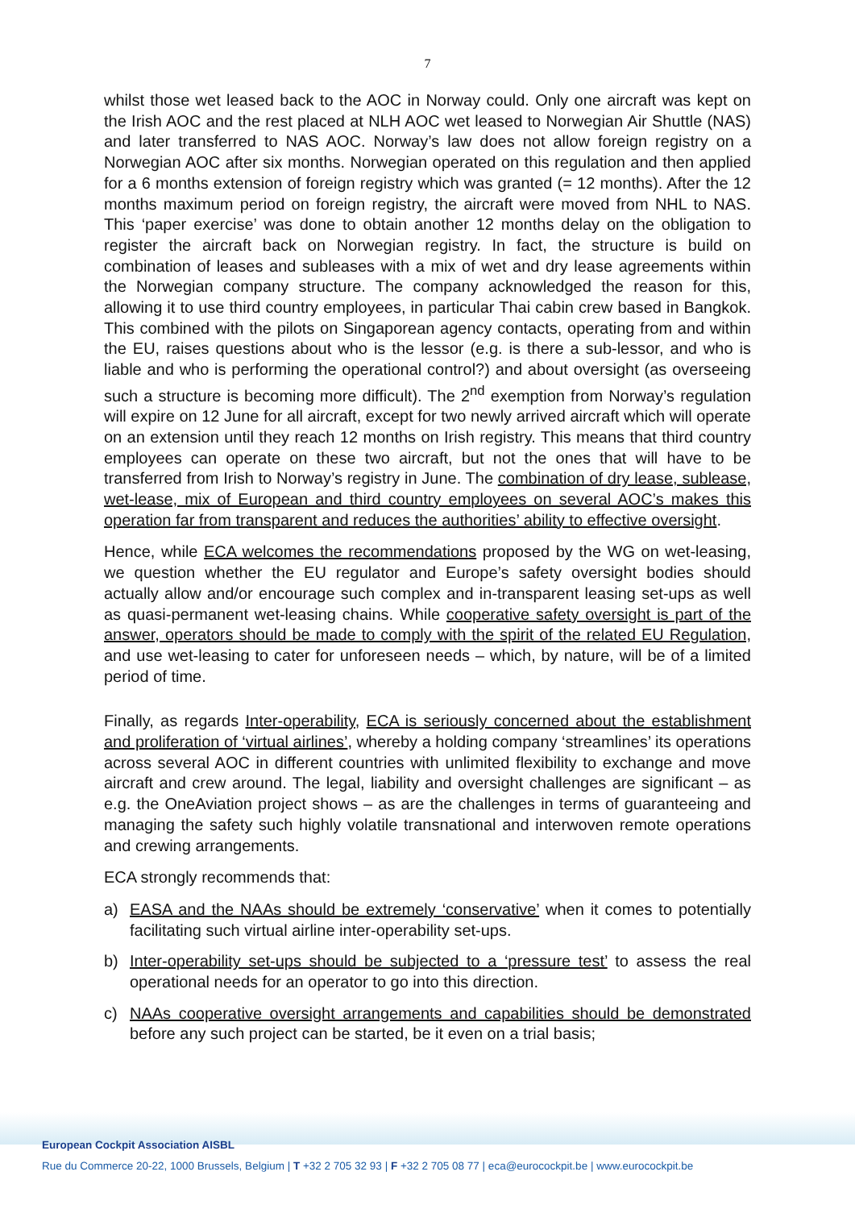7
whilst those wet leased back to the AOC in Norway could. Only one aircraft was kept on the Irish AOC and the rest placed at NLH AOC wet leased to Norwegian Air Shuttle (NAS) and later transferred to NAS AOC. Norway’s law does not allow foreign registry on a Norwegian AOC after six months. Norwegian operated on this regulation and then applied for a 6 months extension of foreign registry which was granted (= 12 months). After the 12 months maximum period on foreign registry, the aircraft were moved from NHL to NAS. This ‘paper exercise’ was done to obtain another 12 months delay on the obligation to register the aircraft back on Norwegian registry. In fact, the structure is build on combination of leases and subleases with a mix of wet and dry lease agreements within the Norwegian company structure. The company acknowledged the reason for this, allowing it to use third country employees, in particular Thai cabin crew based in Bangkok. This combined with the pilots on Singaporean agency contacts, operating from and within the EU, raises questions about who is the lessor (e.g. is there a sub-lessor, and who is liable and who is performing the operational control?) and about oversight (as overseeing such a structure is becoming more difficult). The 2<sup>nd</sup> exemption from Norway’s regulation will expire on 12 June for all aircraft, except for two newly arrived aircraft which will operate on an extension until they reach 12 months on Irish registry. This means that third country employees can operate on these two aircraft, but not the ones that will have to be transferred from Irish to Norway’s registry in June. The combination of dry lease, sublease, wet-lease, mix of European and third country employees on several AOC’s makes this operation far from transparent and reduces the authorities’ ability to effective oversight.
Hence, while ECA welcomes the recommendations proposed by the WG on wet-leasing, we question whether the EU regulator and Europe’s safety oversight bodies should actually allow and/or encourage such complex and in-transparent leasing set-ups as well as quasi-permanent wet-leasing chains. While cooperative safety oversight is part of the answer, operators should be made to comply with the spirit of the related EU Regulation, and use wet-leasing to cater for unforeseen needs – which, by nature, will be of a limited period of time.
Finally, as regards Inter-operability, ECA is seriously concerned about the establishment and proliferation of ‘virtual airlines’, whereby a holding company ‘streamlines’ its operations across several AOC in different countries with unlimited flexibility to exchange and move aircraft and crew around. The legal, liability and oversight challenges are significant – as e.g. the OneAviation project shows – as are the challenges in terms of guaranteeing and managing the safety such highly volatile transnational and interwoven remote operations and crewing arrangements.
ECA strongly recommends that:
a) EASA and the NAAs should be extremely ‘conservative’ when it comes to potentially facilitating such virtual airline inter-operability set-ups.
b) Inter-operability set-ups should be subjected to a ‘pressure test’ to assess the real operational needs for an operator to go into this direction.
c) NAAs cooperative oversight arrangements and capabilities should be demonstrated before any such project can be started, be it even on a trial basis;
European Cockpit Association AISBL
Rue du Commerce 20-22, 1000 Brussels, Belgium | T +32 2 705 32 93 | F +32 2 705 08 77 | eca@eurocockpit.be | www.eurocockpit.be